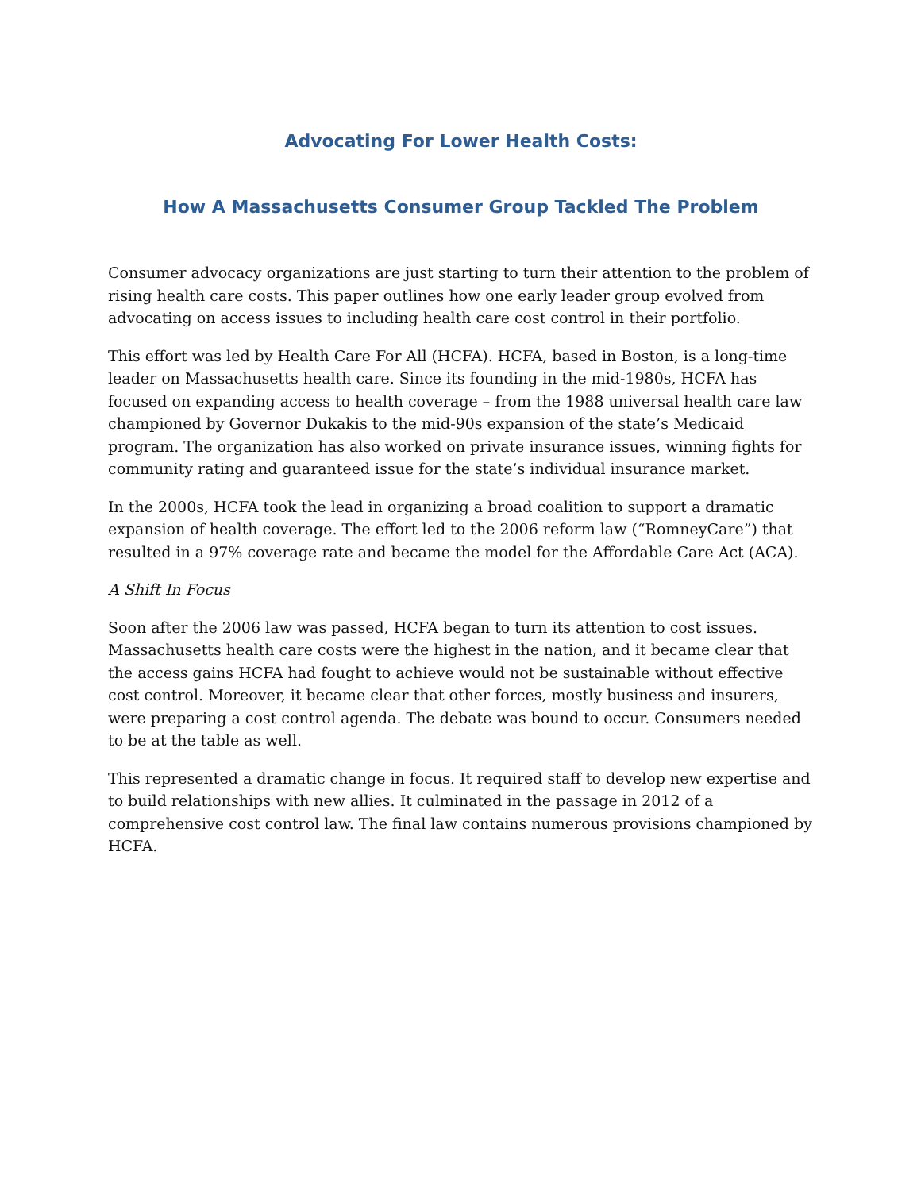Advocating For Lower Health Costs:
How A Massachusetts Consumer Group Tackled The Problem
Consumer advocacy organizations are just starting to turn their attention to the problem of rising health care costs. This paper outlines how one early leader group evolved from advocating on access issues to including health care cost control in their portfolio.
This effort was led by Health Care For All (HCFA). HCFA, based in Boston, is a long-time leader on Massachusetts health care. Since its founding in the mid-1980s, HCFA has focused on expanding access to health coverage – from the 1988 universal health care law championed by Governor Dukakis to the mid-90s expansion of the state’s Medicaid program. The organization has also worked on private insurance issues, winning fights for community rating and guaranteed issue for the state’s individual insurance market.
In the 2000s, HCFA took the lead in organizing a broad coalition to support a dramatic expansion of health coverage. The effort led to the 2006 reform law (“RomneyCare”) that resulted in a 97% coverage rate and became the model for the Affordable Care Act (ACA).
A Shift In Focus
Soon after the 2006 law was passed, HCFA began to turn its attention to cost issues. Massachusetts health care costs were the highest in the nation, and it became clear that the access gains HCFA had fought to achieve would not be sustainable without effective cost control. Moreover, it became clear that other forces, mostly business and insurers, were preparing a cost control agenda. The debate was bound to occur. Consumers needed to be at the table as well.
This represented a dramatic change in focus. It required staff to develop new expertise and to build relationships with new allies. It culminated in the passage in 2012 of a comprehensive cost control law. The final law contains numerous provisions championed by HCFA.